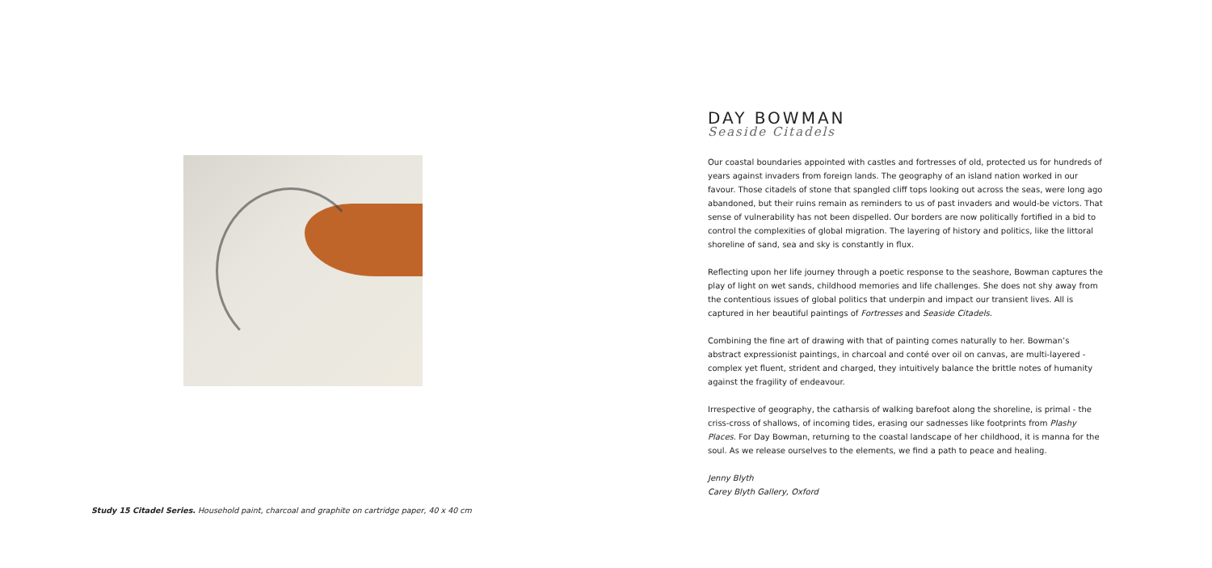Study 15 Citadel Series. Household paint, charcoal and graphite on cartridge paper, 40 x 40 cm
DAY BOWMAN
Seaside Citadels
Our coastal boundaries appointed with castles and fortresses of old, protected us for hundreds of years against invaders from foreign lands. The geography of an island nation worked in our favour. Those citadels of stone that spangled cliff tops looking out across the seas, were long ago abandoned, but their ruins remain as reminders to us of past invaders and would-be victors. That sense of vulnerability has not been dispelled. Our borders are now politically fortified in a bid to control the complexities of global migration. The layering of history and politics, like the littoral shoreline of sand, sea and sky is constantly in flux.
Reflecting upon her life journey through a poetic response to the seashore, Bowman captures the play of light on wet sands, childhood memories and life challenges. She does not shy away from the contentious issues of global politics that underpin and impact our transient lives. All is captured in her beautiful paintings of Fortresses and Seaside Citadels.
Combining the fine art of drawing with that of painting comes naturally to her. Bowman’s abstract expressionist paintings, in charcoal and conté over oil on canvas, are multi-layered - complex yet fluent, strident and charged, they intuitively balance the brittle notes of humanity against the fragility of endeavour.
Irrespective of geography, the catharsis of walking barefoot along the shoreline, is primal - the criss-cross of shallows, of incoming tides, erasing our sadnesses like footprints from Plashy Places. For Day Bowman, returning to the coastal landscape of her childhood, it is manna for the soul. As we release ourselves to the elements, we find a path to peace and healing.
Jenny Blyth
Carey Blyth Gallery, Oxford